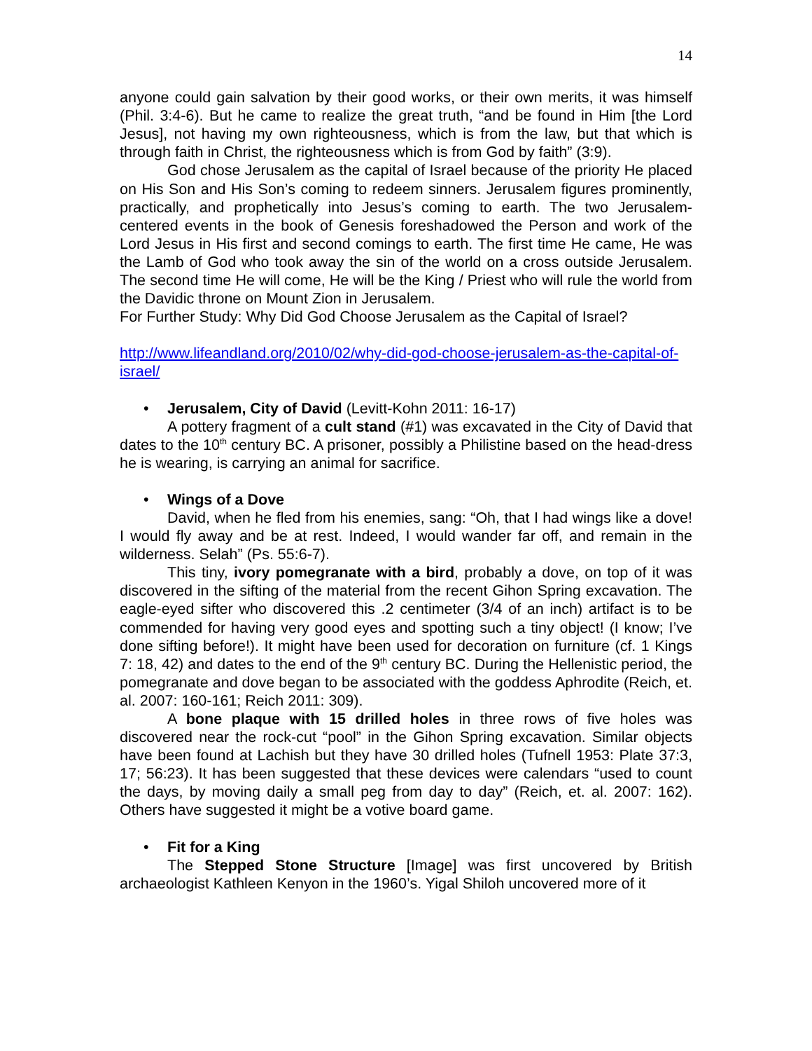14
anyone could gain salvation by their good works, or their own merits, it was himself (Phil. 3:4-6). But he came to realize the great truth, “and be found in Him [the Lord Jesus], not having my own righteousness, which is from the law, but that which is through faith in Christ, the righteousness which is from God by faith” (3:9).
God chose Jerusalem as the capital of Israel because of the priority He placed on His Son and His Son’s coming to redeem sinners. Jerusalem figures prominently, practically, and prophetically into Jesus’s coming to earth. The two Jerusalem-centered events in the book of Genesis foreshadowed the Person and work of the Lord Jesus in His first and second comings to earth. The first time He came, He was the Lamb of God who took away the sin of the world on a cross outside Jerusalem. The second time He will come, He will be the King / Priest who will rule the world from the Davidic throne on Mount Zion in Jerusalem.
For Further Study: Why Did God Choose Jerusalem as the Capital of Israel?
http://www.lifeandland.org/2010/02/why-did-god-choose-jerusalem-as-the-capital-of-israel/
• Jerusalem, City of David (Levitt-Kohn 2011: 16-17)
A pottery fragment of a cult stand (#1) was excavated in the City of David that dates to the 10<sup>th</sup> century BC. A prisoner, possibly a Philistine based on the head-dress he is wearing, is carrying an animal for sacrifice.
• Wings of a Dove
David, when he fled from his enemies, sang: “Oh, that I had wings like a dove! I would fly away and be at rest. Indeed, I would wander far off, and remain in the wilderness. Selah” (Ps. 55:6-7).
This tiny, ivory pomegranate with a bird, probably a dove, on top of it was discovered in the sifting of the material from the recent Gihon Spring excavation. The eagle-eyed sifter who discovered this .2 centimeter (3/4 of an inch) artifact is to be commended for having very good eyes and spotting such a tiny object! (I know; I’ve done sifting before!). It might have been used for decoration on furniture (cf. 1 Kings 7: 18, 42) and dates to the end of the 9<sup>th</sup> century BC. During the Hellenistic period, the pomegranate and dove began to be associated with the goddess Aphrodite (Reich, et. al. 2007: 160-161; Reich 2011: 309).
A bone plaque with 15 drilled holes in three rows of five holes was discovered near the rock-cut “pool” in the Gihon Spring excavation. Similar objects have been found at Lachish but they have 30 drilled holes (Tufnell 1953: Plate 37:3, 17; 56:23). It has been suggested that these devices were calendars “used to count the days, by moving daily a small peg from day to day” (Reich, et. al. 2007: 162). Others have suggested it might be a votive board game.
• Fit for a King
The Stepped Stone Structure [Image] was first uncovered by British archaeologist Kathleen Kenyon in the 1960’s. Yigal Shiloh uncovered more of it